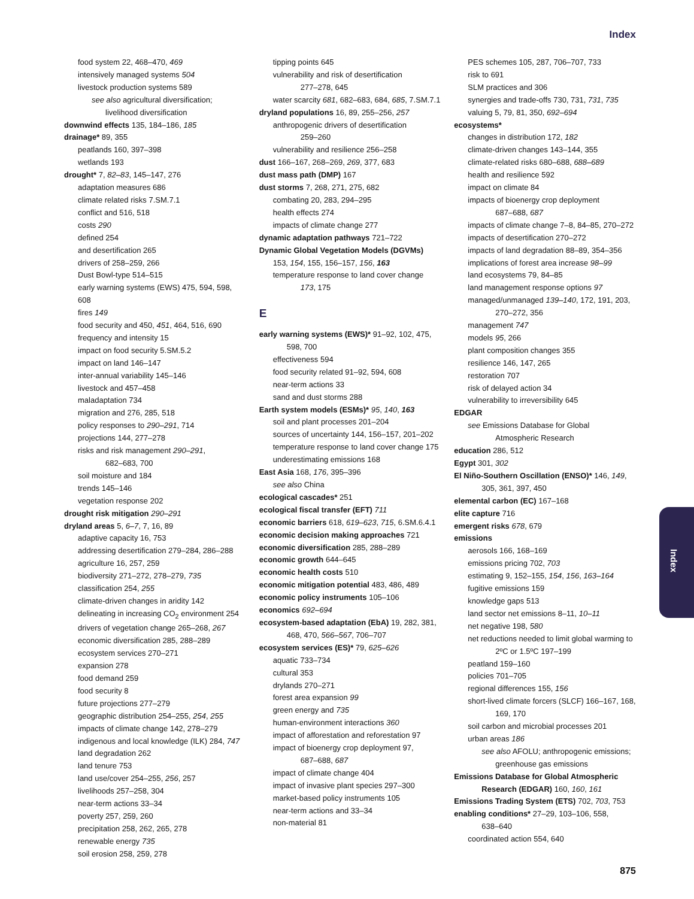Index
food system 22, 468–470, 469
intensively managed systems 504
livestock production systems 589
see also agricultural diversification;
livelihood diversification
downwind effects 135, 184–186, 185
drainage* 89, 355
peatlands 160, 397–398
wetlands 193
drought* 7, 82–83, 145–147, 276
adaptation measures 686
climate related risks 7.SM.7.1
conflict and 516, 518
costs 290
defined 254
and desertification 265
drivers of 258–259, 266
Dust Bowl-type 514–515
early warning systems (EWS) 475, 594, 598, 608
fires 149
food security and 450, 451, 464, 516, 690
frequency and intensity 15
impact on food security 5.SM.5.2
impact on land 146–147
inter-annual variability 145–146
livestock and 457–458
maladaptation 734
migration and 276, 285, 518
policy responses to 290–291, 714
projections 144, 277–278
risks and risk management 290–291,
682–683, 700
soil moisture and 184
trends 145–146
vegetation response 202
drought risk mitigation 290–291
dryland areas 5, 6–7, 7, 16, 89
adaptive capacity 16, 753
addressing desertification 279–284, 286–288
agriculture 16, 257, 259
biodiversity 271–272, 278–279, 735
classification 254, 255
climate-driven changes in aridity 142
delineating in increasing CO<sub>2</sub> environment 254
drivers of vegetation change 265–268, 267
economic diversification 285, 288–289
ecosystem services 270–271
expansion 278
food demand 259
food security 8
future projections 277–279
geographic distribution 254–255, 254, 255
impacts of climate change 142, 278–279
indigenous and local knowledge (ILK) 284, 747
land degradation 262
land tenure 753
land use/cover 254–255, 256, 257
livelihoods 257–258, 304
near-term actions 33–34
poverty 257, 259, 260
precipitation 258, 262, 265, 278
renewable energy 735
soil erosion 258, 259, 278
tipping points 645
vulnerability and risk of desertification
277–278, 645
water scarcity 681, 682–683, 684, 685, 7.SM.7.1
dryland populations 16, 89, 255–256, 257
anthropogenic drivers of desertification
259–260
vulnerability and resilience 256–258
dust 166–167, 268–269, 269, 377, 683
dust mass path (DMP) 167
dust storms 7, 268, 271, 275, 682
combating 20, 283, 294–295
health effects 274
impacts of climate change 277
dynamic adaptation pathways 721–722
Dynamic Global Vegetation Models (DGVMs)
153, 154, 155, 156–157, 156, 163
temperature response to land cover change
173, 175
E
early warning systems (EWS)* 91–92, 102, 475,
598, 700
effectiveness 594
food security related 91–92, 594, 608
near-term actions 33
sand and dust storms 288
Earth system models (ESMs)* 95, 140, 163
soil and plant processes 201–204
sources of uncertainty 144, 156–157, 201–202
temperature response to land cover change 175
underestimating emissions 168
East Asia 168, 176, 395–396
see also China
ecological cascades* 251
ecological fiscal transfer (EFT) 711
economic barriers 618, 619–623, 715, 6.SM.6.4.1
economic decision making approaches 721
economic diversification 285, 288–289
economic growth 644–645
economic health costs 510
economic mitigation potential 483, 486, 489
economic policy instruments 105–106
economics 692–694
ecosystem-based adaptation (EbA) 19, 282, 381,
468, 470, 566–567, 706–707
ecosystem services (ES)* 79, 625–626
aquatic 733–734
cultural 353
drylands 270–271
forest area expansion 99
green energy and 735
human-environment interactions 360
impact of afforestation and reforestation 97
impact of bioenergy crop deployment 97,
687–688, 687
impact of climate change 404
impact of invasive plant species 297–300
market-based policy instruments 105
near-term actions and 33–34
non-material 81
PES schemes 105, 287, 706–707, 733
risk to 691
SLM practices and 306
synergies and trade-offs 730, 731, 731, 735
valuing 5, 79, 81, 350, 692–694
ecosystems*
changes in distribution 172, 182
climate-driven changes 143–144, 355
climate-related risks 680–688, 688–689
health and resilience 592
impact on climate 84
impacts of bioenergy crop deployment
687–688, 687
impacts of climate change 7–8, 84–85, 270–272
impacts of desertification 270–272
impacts of land degradation 88–89, 354–356
implications of forest area increase 98–99
land ecosystems 79, 84–85
land management response options 97
managed/unmanaged 139–140, 172, 191, 203,
270–272, 356
management 747
models 95, 266
plant composition changes 355
resilience 146, 147, 265
restoration 707
risk of delayed action 34
vulnerability to irreversibility 645
EDGAR
see Emissions Database for Global
Atmospheric Research
education 286, 512
Egypt 301, 302
El Niño-Southern Oscillation (ENSO)* 146, 149,
305, 361, 397, 450
elemental carbon (EC) 167–168
elite capture 716
emergent risks 678, 679
emissions
aerosols 166, 168–169
emissions pricing 702, 703
estimating 9, 152–155, 154, 156, 163–164
fugitive emissions 159
knowledge gaps 513
land sector net emissions 8–11, 10–11
net negative 198, 580
net reductions needed to limit global warming to
2ºC or 1.5ºC 197–199
peatland 159–160
policies 701–705
regional differences 155, 156
short-lived climate forcers (SLCF) 166–167, 168,
169, 170
soil carbon and microbial processes 201
urban areas 186
see also AFOLU; anthropogenic emissions;
greenhouse gas emissions
Emissions Database for Global Atmospheric
Research (EDGAR) 160, 160, 161
Emissions Trading System (ETS) 702, 703, 753
enabling conditions* 27–29, 103–106, 558,
638–640
coordinated action 554, 640
Index
875